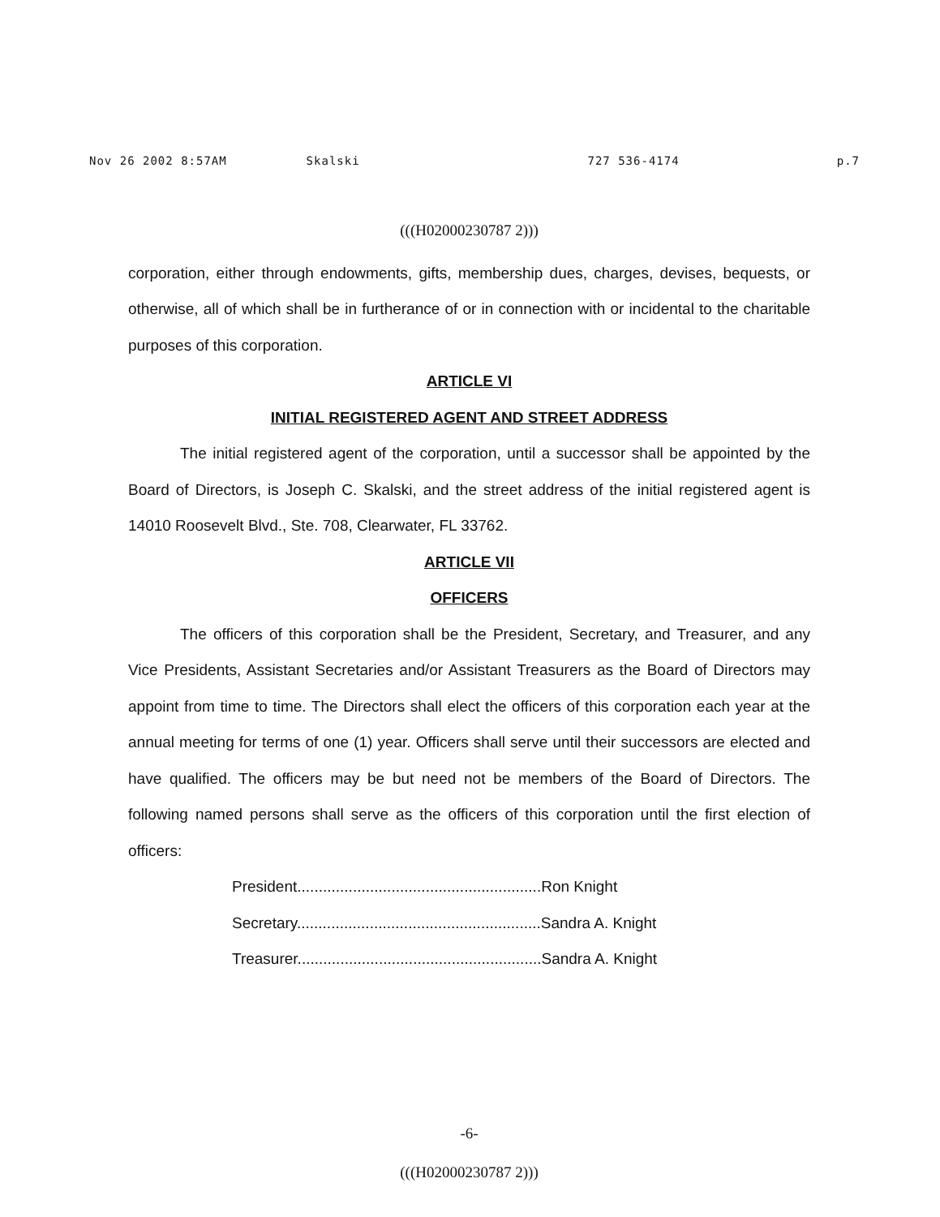Nov 26 2002 8:57AM Skalski 727 536-4174 p.7
(((H02000230787 2)))
corporation, either through endowments, gifts, membership dues, charges, devises, bequests, or otherwise, all of which shall be in furtherance of or in connection with or incidental to the charitable purposes of this corporation.
ARTICLE VI
INITIAL REGISTERED AGENT AND STREET ADDRESS
The initial registered agent of the corporation, until a successor shall be appointed by the Board of Directors, is Joseph C. Skalski, and the street address of the initial registered agent is 14010 Roosevelt Blvd., Ste. 708, Clearwater, FL 33762.
ARTICLE VII
OFFICERS
The officers of this corporation shall be the President, Secretary, and Treasurer, and any Vice Presidents, Assistant Secretaries and/or Assistant Treasurers as the Board of Directors may appoint from time to time. The Directors shall elect the officers of this corporation each year at the annual meeting for terms of one (1) year. Officers shall serve until their successors are elected and have qualified. The officers may be but need not be members of the Board of Directors. The following named persons shall serve as the officers of this corporation until the first election of officers:
President.........................................................Ron Knight
Secretary.........................................................Sandra A. Knight
Treasurer.........................................................Sandra A. Knight
-6-
(((H02000230787 2)))